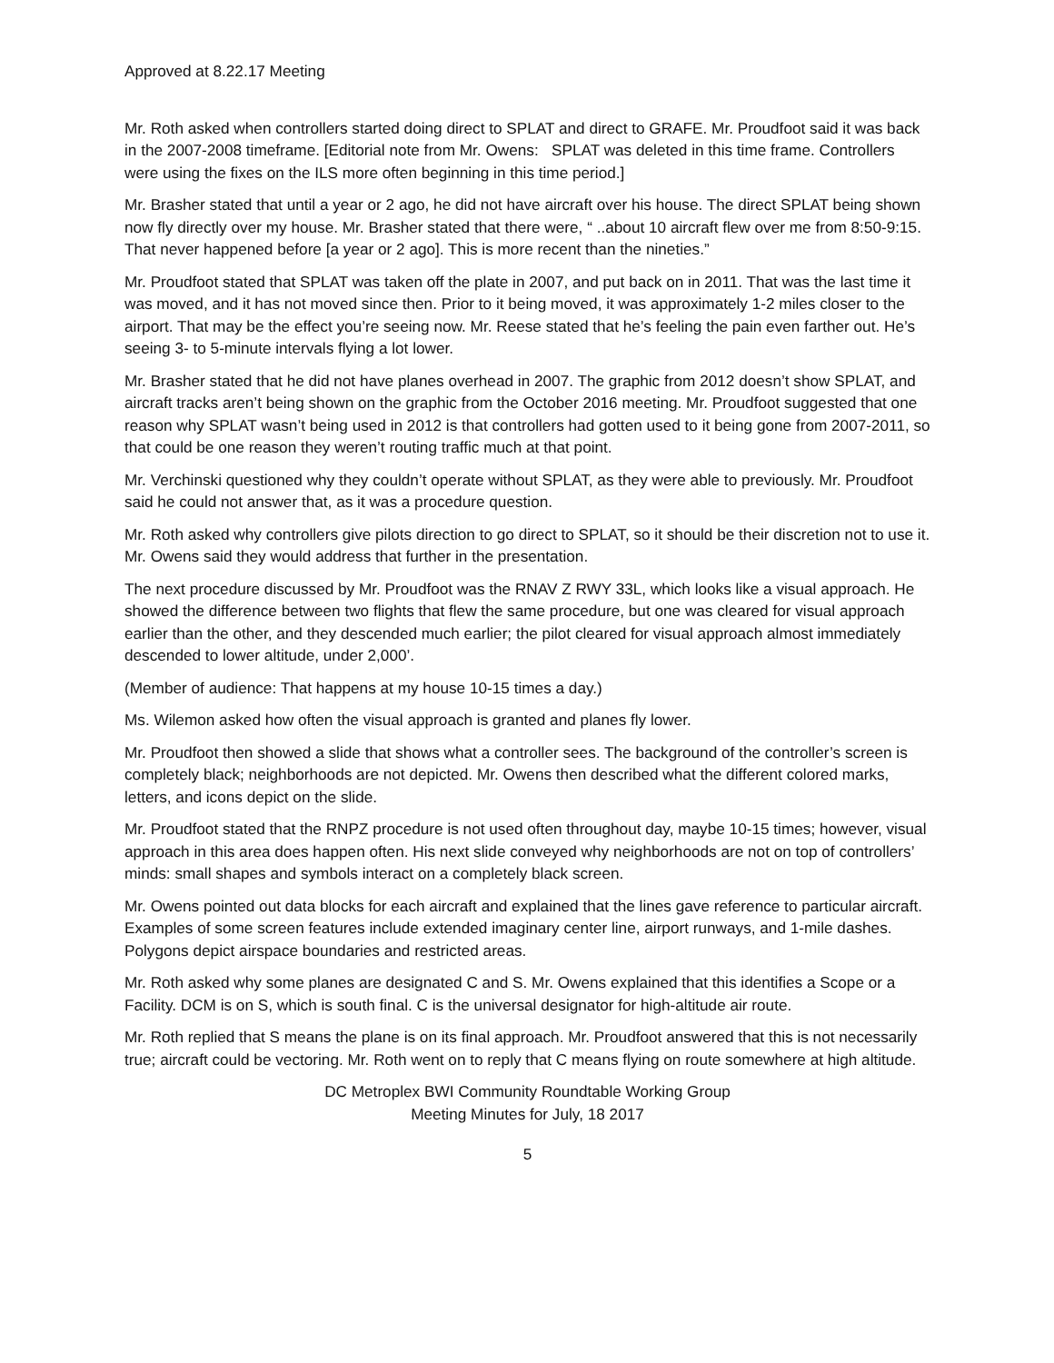Approved at 8.22.17 Meeting
Mr. Roth asked when controllers started doing direct to SPLAT and direct to GRAFE. Mr. Proudfoot said it was back in the 2007-2008 timeframe. [Editorial note from Mr. Owens: SPLAT was deleted in this time frame. Controllers were using the fixes on the ILS more often beginning in this time period.]
Mr. Brasher stated that until a year or 2 ago, he did not have aircraft over his house. The direct SPLAT being shown now fly directly over my house. Mr. Brasher stated that there were, “ ..about 10 aircraft flew over me from 8:50-9:15. That never happened before [a year or 2 ago]. This is more recent than the nineties.”
Mr. Proudfoot stated that SPLAT was taken off the plate in 2007, and put back on in 2011. That was the last time it was moved, and it has not moved since then. Prior to it being moved, it was approximately 1-2 miles closer to the airport. That may be the effect you’re seeing now. Mr. Reese stated that he’s feeling the pain even farther out. He’s seeing 3- to 5-minute intervals flying a lot lower.
Mr. Brasher stated that he did not have planes overhead in 2007. The graphic from 2012 doesn’t show SPLAT, and aircraft tracks aren’t being shown on the graphic from the October 2016 meeting. Mr. Proudfoot suggested that one reason why SPLAT wasn’t being used in 2012 is that controllers had gotten used to it being gone from 2007-2011, so that could be one reason they weren’t routing traffic much at that point.
Mr. Verchinski questioned why they couldn’t operate without SPLAT, as they were able to previously. Mr. Proudfoot said he could not answer that, as it was a procedure question.
Mr. Roth asked why controllers give pilots direction to go direct to SPLAT, so it should be their discretion not to use it. Mr. Owens said they would address that further in the presentation.
The next procedure discussed by Mr. Proudfoot was the RNAV Z RWY 33L, which looks like a visual approach. He showed the difference between two flights that flew the same procedure, but one was cleared for visual approach earlier than the other, and they descended much earlier; the pilot cleared for visual approach almost immediately descended to lower altitude, under 2,000’.
(Member of audience: That happens at my house 10-15 times a day.)
Ms. Wilemon asked how often the visual approach is granted and planes fly lower.
Mr. Proudfoot then showed a slide that shows what a controller sees. The background of the controller’s screen is completely black; neighborhoods are not depicted. Mr. Owens then described what the different colored marks, letters, and icons depict on the slide.
Mr. Proudfoot stated that the RNPZ procedure is not used often throughout day, maybe 10-15 times; however, visual approach in this area does happen often. His next slide conveyed why neighborhoods are not on top of controllers’ minds: small shapes and symbols interact on a completely black screen.
Mr. Owens pointed out data blocks for each aircraft and explained that the lines gave reference to particular aircraft. Examples of some screen features include extended imaginary center line, airport runways, and 1-mile dashes. Polygons depict airspace boundaries and restricted areas.
Mr. Roth asked why some planes are designated C and S. Mr. Owens explained that this identifies a Scope or a Facility. DCM is on S, which is south final. C is the universal designator for high-altitude air route.
Mr. Roth replied that S means the plane is on its final approach. Mr. Proudfoot answered that this is not necessarily true; aircraft could be vectoring. Mr. Roth went on to reply that C means flying on route somewhere at high altitude.
DC Metroplex BWI Community Roundtable Working Group
Meeting Minutes for July, 18 2017
5